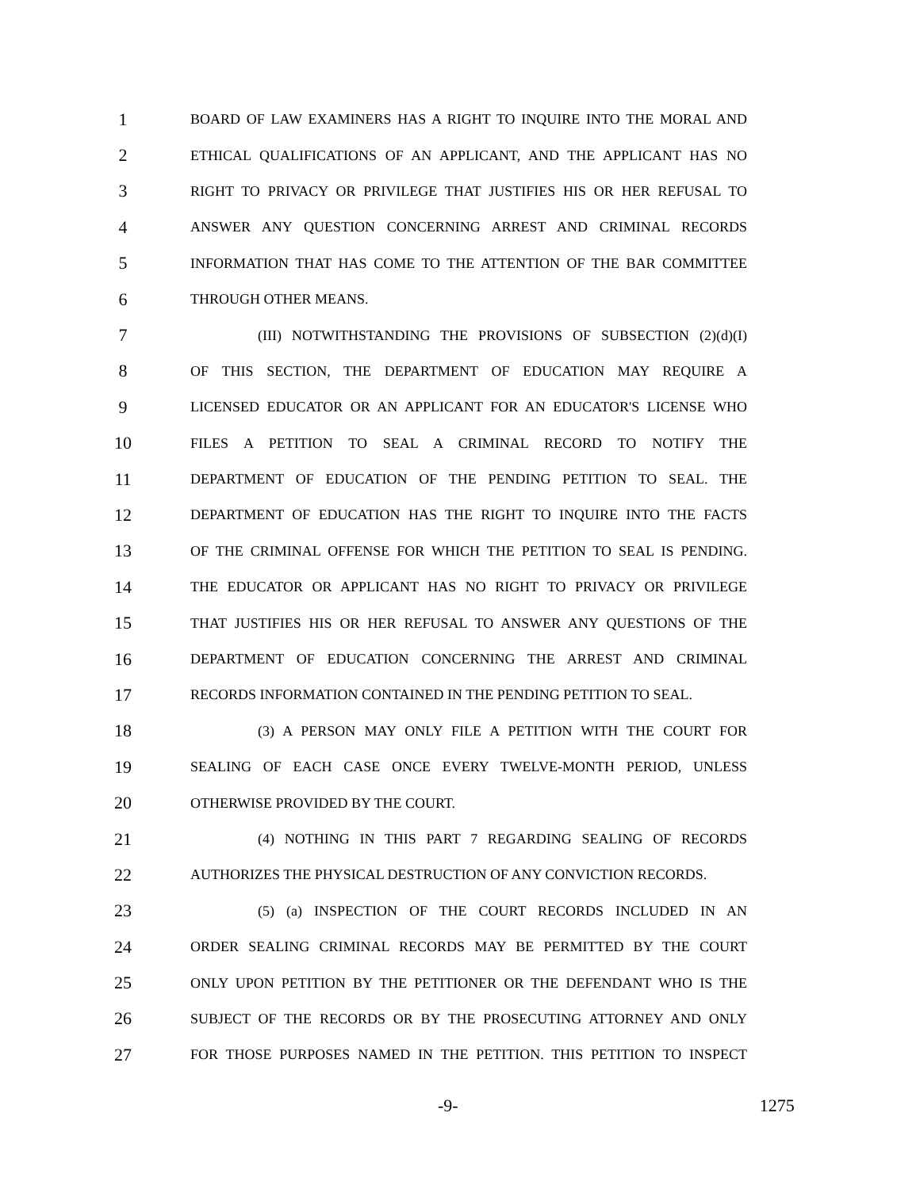1 BOARD OF LAW EXAMINERS HAS A RIGHT TO INQUIRE INTO THE MORAL AND
2 ETHICAL QUALIFICATIONS OF AN APPLICANT, AND THE APPLICANT HAS NO
3 RIGHT TO PRIVACY OR PRIVILEGE THAT JUSTIFIES HIS OR HER REFUSAL TO
4 ANSWER ANY QUESTION CONCERNING ARREST AND CRIMINAL RECORDS
5 INFORMATION THAT HAS COME TO THE ATTENTION OF THE BAR COMMITTEE
6 THROUGH OTHER MEANS.
7 (III) NOTWITHSTANDING THE PROVISIONS OF SUBSECTION (2)(d)(I)
8 OF THIS SECTION, THE DEPARTMENT OF EDUCATION MAY REQUIRE A
9 LICENSED EDUCATOR OR AN APPLICANT FOR AN EDUCATOR'S LICENSE WHO
10 FILES A PETITION TO SEAL A CRIMINAL RECORD TO NOTIFY THE
11 DEPARTMENT OF EDUCATION OF THE PENDING PETITION TO SEAL. THE
12 DEPARTMENT OF EDUCATION HAS THE RIGHT TO INQUIRE INTO THE FACTS
13 OF THE CRIMINAL OFFENSE FOR WHICH THE PETITION TO SEAL IS PENDING.
14 THE EDUCATOR OR APPLICANT HAS NO RIGHT TO PRIVACY OR PRIVILEGE
15 THAT JUSTIFIES HIS OR HER REFUSAL TO ANSWER ANY QUESTIONS OF THE
16 DEPARTMENT OF EDUCATION CONCERNING THE ARREST AND CRIMINAL
17 RECORDS INFORMATION CONTAINED IN THE PENDING PETITION TO SEAL.
18 (3) A PERSON MAY ONLY FILE A PETITION WITH THE COURT FOR
19 SEALING OF EACH CASE ONCE EVERY TWELVE-MONTH PERIOD, UNLESS
20 OTHERWISE PROVIDED BY THE COURT.
21 (4) NOTHING IN THIS PART 7 REGARDING SEALING OF RECORDS
22 AUTHORIZES THE PHYSICAL DESTRUCTION OF ANY CONVICTION RECORDS.
23 (5) (a) INSPECTION OF THE COURT RECORDS INCLUDED IN AN
24 ORDER SEALING CRIMINAL RECORDS MAY BE PERMITTED BY THE COURT
25 ONLY UPON PETITION BY THE PETITIONER OR THE DEFENDANT WHO IS THE
26 SUBJECT OF THE RECORDS OR BY THE PROSECUTING ATTORNEY AND ONLY
27 FOR THOSE PURPOSES NAMED IN THE PETITION. THIS PETITION TO INSPECT
-9- 1275